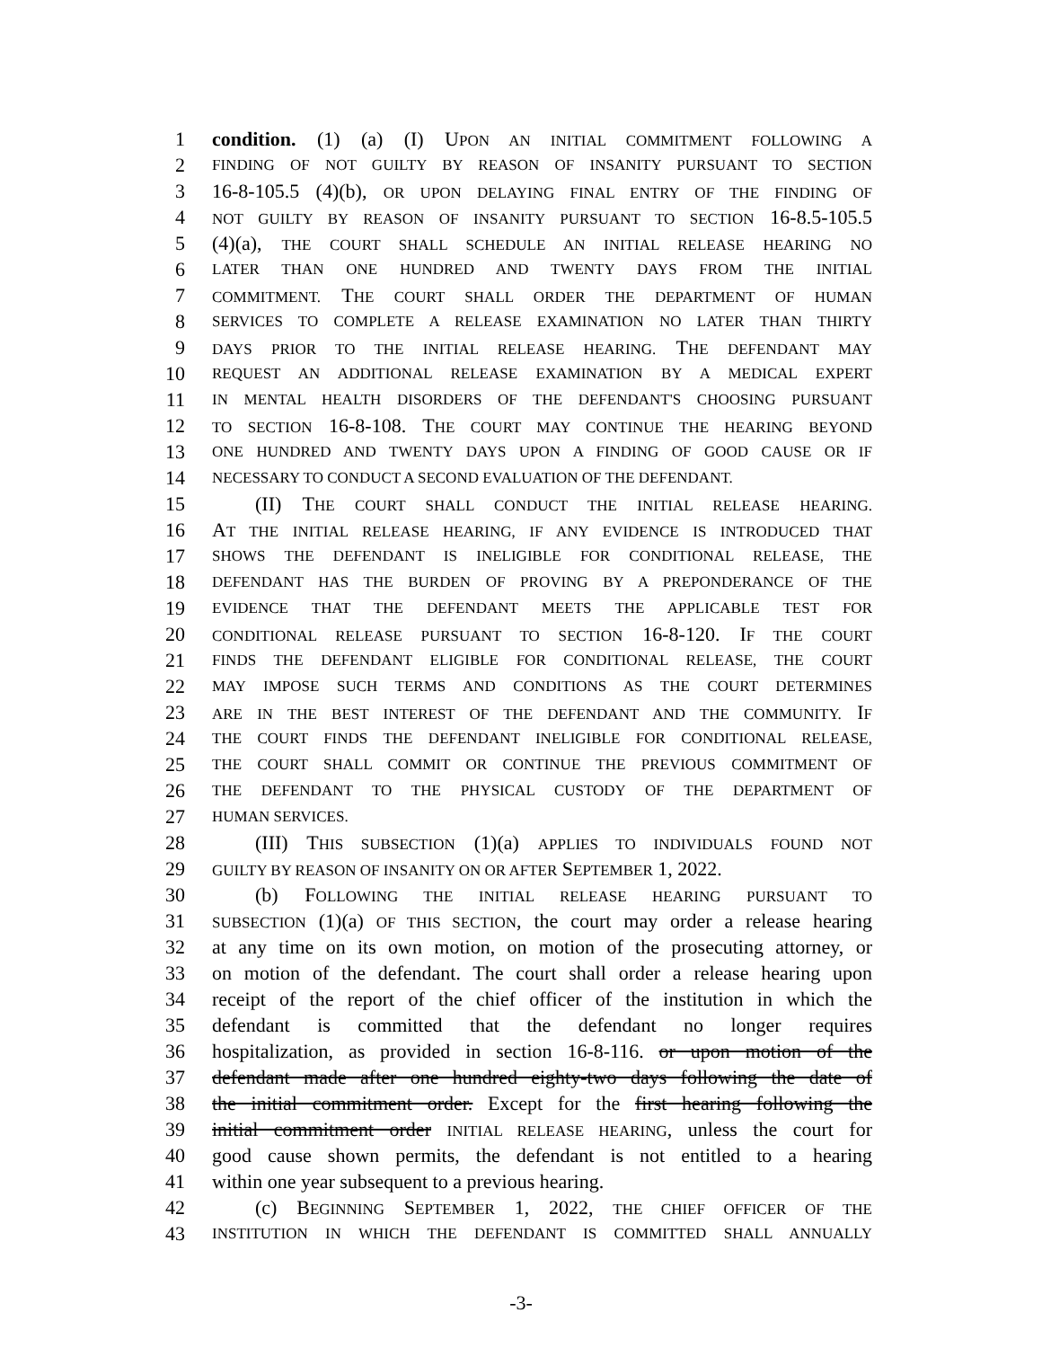1 condition. (1) (a) (I) UPON AN INITIAL COMMITMENT FOLLOWING A
2 FINDING OF NOT GUILTY BY REASON OF INSANITY PURSUANT TO SECTION
3 16-8-105.5 (4)(b), OR UPON DELAYING FINAL ENTRY OF THE FINDING OF
4 NOT GUILTY BY REASON OF INSANITY PURSUANT TO SECTION 16-8.5-105.5
5 (4)(a), THE COURT SHALL SCHEDULE AN INITIAL RELEASE HEARING NO
6 LATER THAN ONE HUNDRED AND TWENTY DAYS FROM THE INITIAL
7 COMMITMENT. THE COURT SHALL ORDER THE DEPARTMENT OF HUMAN
8 SERVICES TO COMPLETE A RELEASE EXAMINATION NO LATER THAN THIRTY
9 DAYS PRIOR TO THE INITIAL RELEASE HEARING. THE DEFENDANT MAY
10 REQUEST AN ADDITIONAL RELEASE EXAMINATION BY A MEDICAL EXPERT
11 IN MENTAL HEALTH DISORDERS OF THE DEFENDANT'S CHOOSING PURSUANT
12 TO SECTION 16-8-108. THE COURT MAY CONTINUE THE HEARING BEYOND
13 ONE HUNDRED AND TWENTY DAYS UPON A FINDING OF GOOD CAUSE OR IF
14 NECESSARY TO CONDUCT A SECOND EVALUATION OF THE DEFENDANT.
15 (II) THE COURT SHALL CONDUCT THE INITIAL RELEASE HEARING.
16 AT THE INITIAL RELEASE HEARING, IF ANY EVIDENCE IS INTRODUCED THAT
17 SHOWS THE DEFENDANT IS INELIGIBLE FOR CONDITIONAL RELEASE, THE
18 DEFENDANT HAS THE BURDEN OF PROVING BY A PREPONDERANCE OF THE
19 EVIDENCE THAT THE DEFENDANT MEETS THE APPLICABLE TEST FOR
20 CONDITIONAL RELEASE PURSUANT TO SECTION 16-8-120. IF THE COURT
21 FINDS THE DEFENDANT ELIGIBLE FOR CONDITIONAL RELEASE, THE COURT
22 MAY IMPOSE SUCH TERMS AND CONDITIONS AS THE COURT DETERMINES
23 ARE IN THE BEST INTEREST OF THE DEFENDANT AND THE COMMUNITY. IF
24 THE COURT FINDS THE DEFENDANT INELIGIBLE FOR CONDITIONAL RELEASE,
25 THE COURT SHALL COMMIT OR CONTINUE THE PREVIOUS COMMITMENT OF
26 THE DEFENDANT TO THE PHYSICAL CUSTODY OF THE DEPARTMENT OF
27 HUMAN SERVICES.
28 (III) THIS SUBSECTION (1)(a) APPLIES TO INDIVIDUALS FOUND NOT
29 GUILTY BY REASON OF INSANITY ON OR AFTER SEPTEMBER 1, 2022.
30 (b) FOLLOWING THE INITIAL RELEASE HEARING PURSUANT TO
31 SUBSECTION (1)(a) OF THIS SECTION, the court may order a release hearing
32 at any time on its own motion, on motion of the prosecuting attorney, or
33 on motion of the defendant. The court shall order a release hearing upon
34 receipt of the report of the chief officer of the institution in which the
35 defendant is committed that the defendant no longer requires
36 hospitalization, as provided in section 16-8-116. or upon motion of the
37 defendant made after one hundred eighty-two days following the date of
38 the initial commitment order. Except for the first hearing following the
39 initial commitment order INITIAL RELEASE HEARING, unless the court for
40 good cause shown permits, the defendant is not entitled to a hearing
41 within one year subsequent to a previous hearing.
42 (c) BEGINNING SEPTEMBER 1, 2022, THE CHIEF OFFICER OF THE
43 INSTITUTION IN WHICH THE DEFENDANT IS COMMITTED SHALL ANNUALLY
-3-